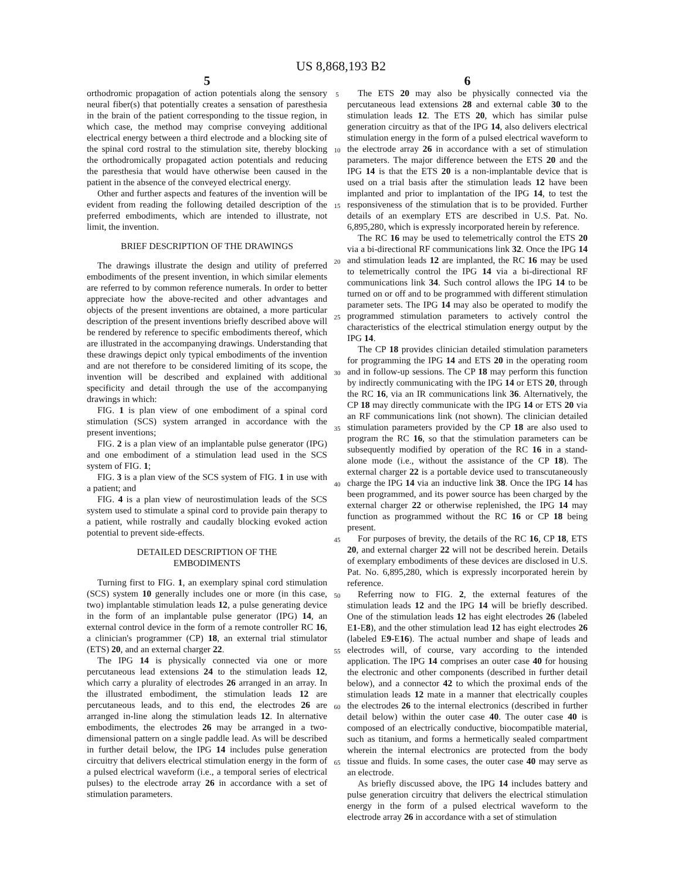US 8,868,193 B2
5
orthodromic propagation of action potentials along the sensory neural fiber(s) that potentially creates a sensation of paresthesia in the brain of the patient corresponding to the tissue region, in which case, the method may comprise conveying additional electrical energy between a third electrode and a blocking site of the spinal cord rostral to the stimulation site, thereby blocking the orthodromically propagated action potentials and reducing the paresthesia that would have otherwise been caused in the patient in the absence of the conveyed electrical energy.
Other and further aspects and features of the invention will be evident from reading the following detailed description of the preferred embodiments, which are intended to illustrate, not limit, the invention.
BRIEF DESCRIPTION OF THE DRAWINGS
The drawings illustrate the design and utility of preferred embodiments of the present invention, in which similar elements are referred to by common reference numerals. In order to better appreciate how the above-recited and other advantages and objects of the present inventions are obtained, a more particular description of the present inventions briefly described above will be rendered by reference to specific embodiments thereof, which are illustrated in the accompanying drawings. Understanding that these drawings depict only typical embodiments of the invention and are not therefore to be considered limiting of its scope, the invention will be described and explained with additional specificity and detail through the use of the accompanying drawings in which:
FIG. 1 is plan view of one embodiment of a spinal cord stimulation (SCS) system arranged in accordance with the present inventions;
FIG. 2 is a plan view of an implantable pulse generator (IPG) and one embodiment of a stimulation lead used in the SCS system of FIG. 1;
FIG. 3 is a plan view of the SCS system of FIG. 1 in use with a patient; and
FIG. 4 is a plan view of neurostimulation leads of the SCS system used to stimulate a spinal cord to provide pain therapy to a patient, while rostrally and caudally blocking evoked action potential to prevent side-effects.
DETAILED DESCRIPTION OF THE
EMBODIMENTS
Turning first to FIG. 1, an exemplary spinal cord stimulation (SCS) system 10 generally includes one or more (in this case, two) implantable stimulation leads 12, a pulse generating device in the form of an implantable pulse generator (IPG) 14, an external control device in the form of a remote controller RC 16, a clinician's programmer (CP) 18, an external trial stimulator (ETS) 20, and an external charger 22.
The IPG 14 is physically connected via one or more percutaneous lead extensions 24 to the stimulation leads 12, which carry a plurality of electrodes 26 arranged in an array. In the illustrated embodiment, the stimulation leads 12 are percutaneous leads, and to this end, the electrodes 26 are arranged in-line along the stimulation leads 12. In alternative embodiments, the electrodes 26 may be arranged in a two-dimensional pattern on a single paddle lead. As will be described in further detail below, the IPG 14 includes pulse generation circuitry that delivers electrical stimulation energy in the form of a pulsed electrical waveform (i.e., a temporal series of electrical pulses) to the electrode array 26 in accordance with a set of stimulation parameters.
5
10
15
20
25
30
35
40
45
50
55
60
65
6
The ETS 20 may also be physically connected via the percutaneous lead extensions 28 and external cable 30 to the stimulation leads 12. The ETS 20, which has similar pulse generation circuitry as that of the IPG 14, also delivers electrical stimulation energy in the form of a pulsed electrical waveform to the electrode array 26 in accordance with a set of stimulation parameters. The major difference between the ETS 20 and the IPG 14 is that the ETS 20 is a non-implantable device that is used on a trial basis after the stimulation leads 12 have been implanted and prior to implantation of the IPG 14, to test the responsiveness of the stimulation that is to be provided. Further details of an exemplary ETS are described in U.S. Pat. No. 6,895,280, which is expressly incorporated herein by reference.
The RC 16 may be used to telemetrically control the ETS 20 via a bi-directional RF communications link 32. Once the IPG 14 and stimulation leads 12 are implanted, the RC 16 may be used to telemetrically control the IPG 14 via a bi-directional RF communications link 34. Such control allows the IPG 14 to be turned on or off and to be programmed with different stimulation parameter sets. The IPG 14 may also be operated to modify the programmed stimulation parameters to actively control the characteristics of the electrical stimulation energy output by the IPG 14.
The CP 18 provides clinician detailed stimulation parameters for programming the IPG 14 and ETS 20 in the operating room and in follow-up sessions. The CP 18 may perform this function by indirectly communicating with the IPG 14 or ETS 20, through the RC 16, via an IR communications link 36. Alternatively, the CP 18 may directly communicate with the IPG 14 or ETS 20 via an RF communications link (not shown). The clinician detailed stimulation parameters provided by the CP 18 are also used to program the RC 16, so that the stimulation parameters can be subsequently modified by operation of the RC 16 in a stand-alone mode (i.e., without the assistance of the CP 18). The external charger 22 is a portable device used to transcutaneously charge the IPG 14 via an inductive link 38. Once the IPG 14 has been programmed, and its power source has been charged by the external charger 22 or otherwise replenished, the IPG 14 may function as programmed without the RC 16 or CP 18 being present.
For purposes of brevity, the details of the RC 16, CP 18, ETS 20, and external charger 22 will not be described herein. Details of exemplary embodiments of these devices are disclosed in U.S. Pat. No. 6,895,280, which is expressly incorporated herein by reference.
Referring now to FIG. 2, the external features of the stimulation leads 12 and the IPG 14 will be briefly described. One of the stimulation leads 12 has eight electrodes 26 (labeled E1-E8), and the other stimulation lead 12 has eight electrodes 26 (labeled E9-E16). The actual number and shape of leads and electrodes will, of course, vary according to the intended application. The IPG 14 comprises an outer case 40 for housing the electronic and other components (described in further detail below), and a connector 42 to which the proximal ends of the stimulation leads 12 mate in a manner that electrically couples the electrodes 26 to the internal electronics (described in further detail below) within the outer case 40. The outer case 40 is composed of an electrically conductive, biocompatible material, such as titanium, and forms a hermetically sealed compartment wherein the internal electronics are protected from the body tissue and fluids. In some cases, the outer case 40 may serve as an electrode.
As briefly discussed above, the IPG 14 includes battery and pulse generation circuitry that delivers the electrical stimulation energy in the form of a pulsed electrical waveform to the electrode array 26 in accordance with a set of stimulation